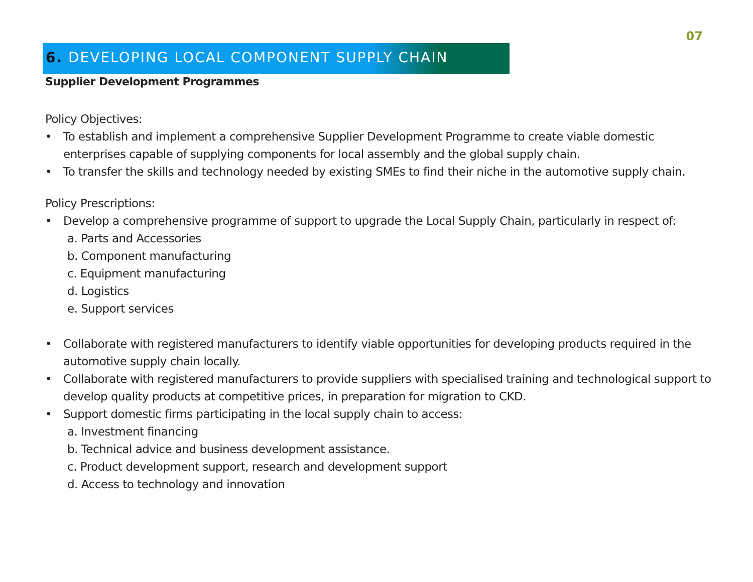07
6. DEVELOPING LOCAL COMPONENT SUPPLY CHAIN
Supplier Development Programmes
Policy Objectives:
• To establish and implement a comprehensive Supplier Development Programme to create viable domestic enterprises capable of supplying components for local assembly and the global supply chain.
• To transfer the skills and technology needed by existing SMEs to find their niche in the automotive supply chain.
Policy Prescriptions:
• Develop a comprehensive programme of support to upgrade the Local Supply Chain, particularly in respect of:
a. Parts and Accessories
b. Component manufacturing
c. Equipment manufacturing
d. Logistics
e. Support services
• Collaborate with registered manufacturers to identify viable opportunities for developing products required in the automotive supply chain locally.
• Collaborate with registered manufacturers to provide suppliers with specialised training and technological support to develop quality products at competitive prices, in preparation for migration to CKD.
• Support domestic firms participating in the local supply chain to access:
a. Investment financing
b. Technical advice and business development assistance.
c. Product development support, research and development support
d. Access to technology and innovation